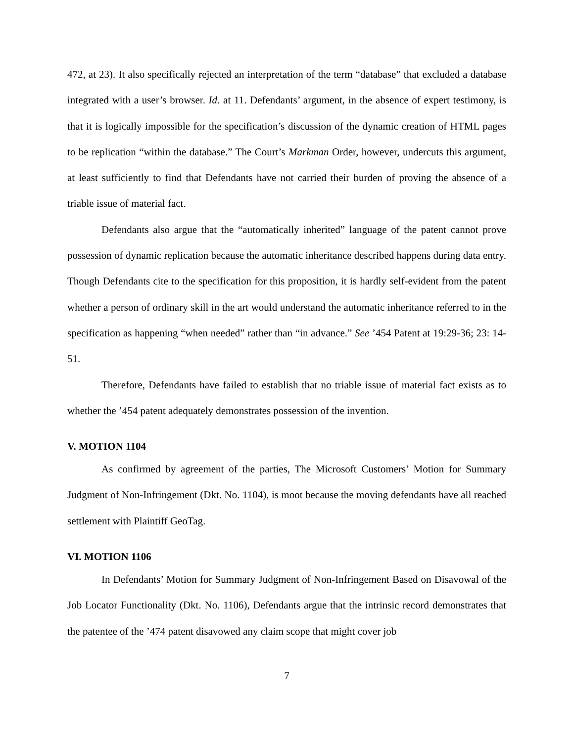472, at 23). It also specifically rejected an interpretation of the term “database” that excluded a database integrated with a user’s browser. Id. at 11. Defendants’ argument, in the absence of expert testimony, is that it is logically impossible for the specification’s discussion of the dynamic creation of HTML pages to be replication “within the database.” The Court’s Markman Order, however, undercuts this argument, at least sufficiently to find that Defendants have not carried their burden of proving the absence of a triable issue of material fact.
Defendants also argue that the “automatically inherited” language of the patent cannot prove possession of dynamic replication because the automatic inheritance described happens during data entry. Though Defendants cite to the specification for this proposition, it is hardly self-evident from the patent whether a person of ordinary skill in the art would understand the automatic inheritance referred to in the specification as happening “when needed” rather than “in advance.” See ’454 Patent at 19:29-36; 23: 14-51.
Therefore, Defendants have failed to establish that no triable issue of material fact exists as to whether the ’454 patent adequately demonstrates possession of the invention.
V. MOTION 1104
As confirmed by agreement of the parties, The Microsoft Customers’ Motion for Summary Judgment of Non-Infringement (Dkt. No. 1104), is moot because the moving defendants have all reached settlement with Plaintiff GeoTag.
VI. MOTION 1106
In Defendants’ Motion for Summary Judgment of Non-Infringement Based on Disavowal of the Job Locator Functionality (Dkt. No. 1106), Defendants argue that the intrinsic record demonstrates that the patentee of the ’474 patent disavowed any claim scope that might cover job
7